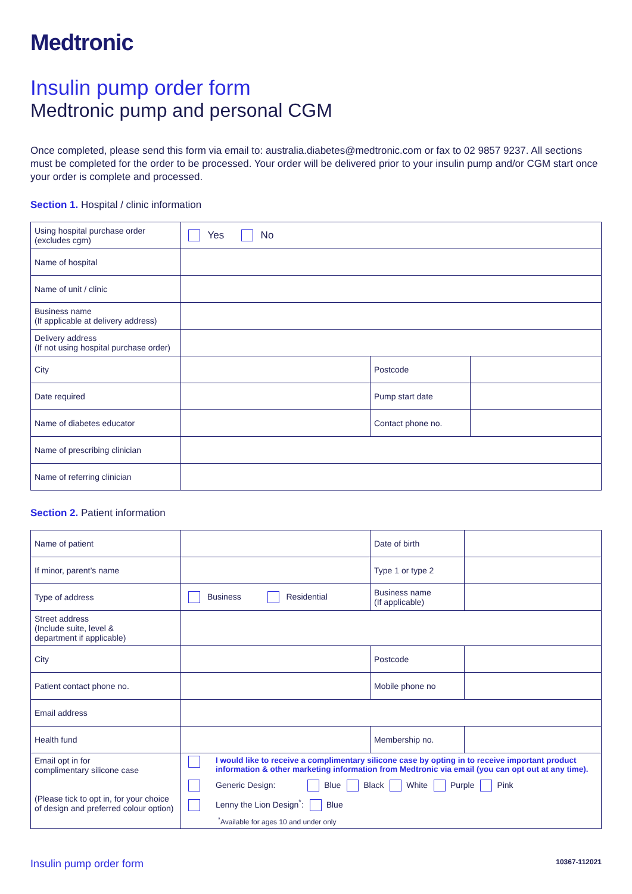Medtronic
Insulin pump order form
Medtronic pump and personal CGM
Once completed, please send this form via email to: australia.diabetes@medtronic.com or fax to 02 9857 9237. All sections must be completed for the order to be processed. Your order will be delivered prior to your insulin pump and/or CGM start once your order is complete and processed.
Section 1. Hospital / clinic information
| Using hospital purchase order (excludes cgm) | Yes No | | |
| Name of hospital | | | |
| Name of unit / clinic | | | |
| Business name (If applicable at delivery address) | | | |
| Delivery address (If not using hospital purchase order) | | | |
| City | | Postcode | |
| Date required | | Pump start date | |
| Name of diabetes educator | | Contact phone no. | |
| Name of prescribing clinician | | | |
| Name of referring clinician | | | |
Section 2. Patient information
| Name of patient | | Date of birth | |
| If minor, parent’s name | | Type 1 or type 2 | |
| Type of address | Business Residential | Business name (If applicable) | |
| Street address (Include suite, level & department if applicable) | | | |
| City | | Postcode | |
| Patient contact phone no. | | Mobile phone no | |
| Email address | | | |
| Health fund | | Membership no. | |
| Email opt in for complimentary silicone case (Please tick to opt in, for your choice of design and preferred colour option) | I would like to receive a complimentary silicone case by opting in to receive important product information & other marketing information from Medtronic via email (you can opt out at any time). Generic Design: Blue Black White Purple Pink Lenny the Lion Design<sup>*</sup>: Blue <sup>*</sup> Available for ages 10 and under only | | |
Insulin pump order form 10367-112021